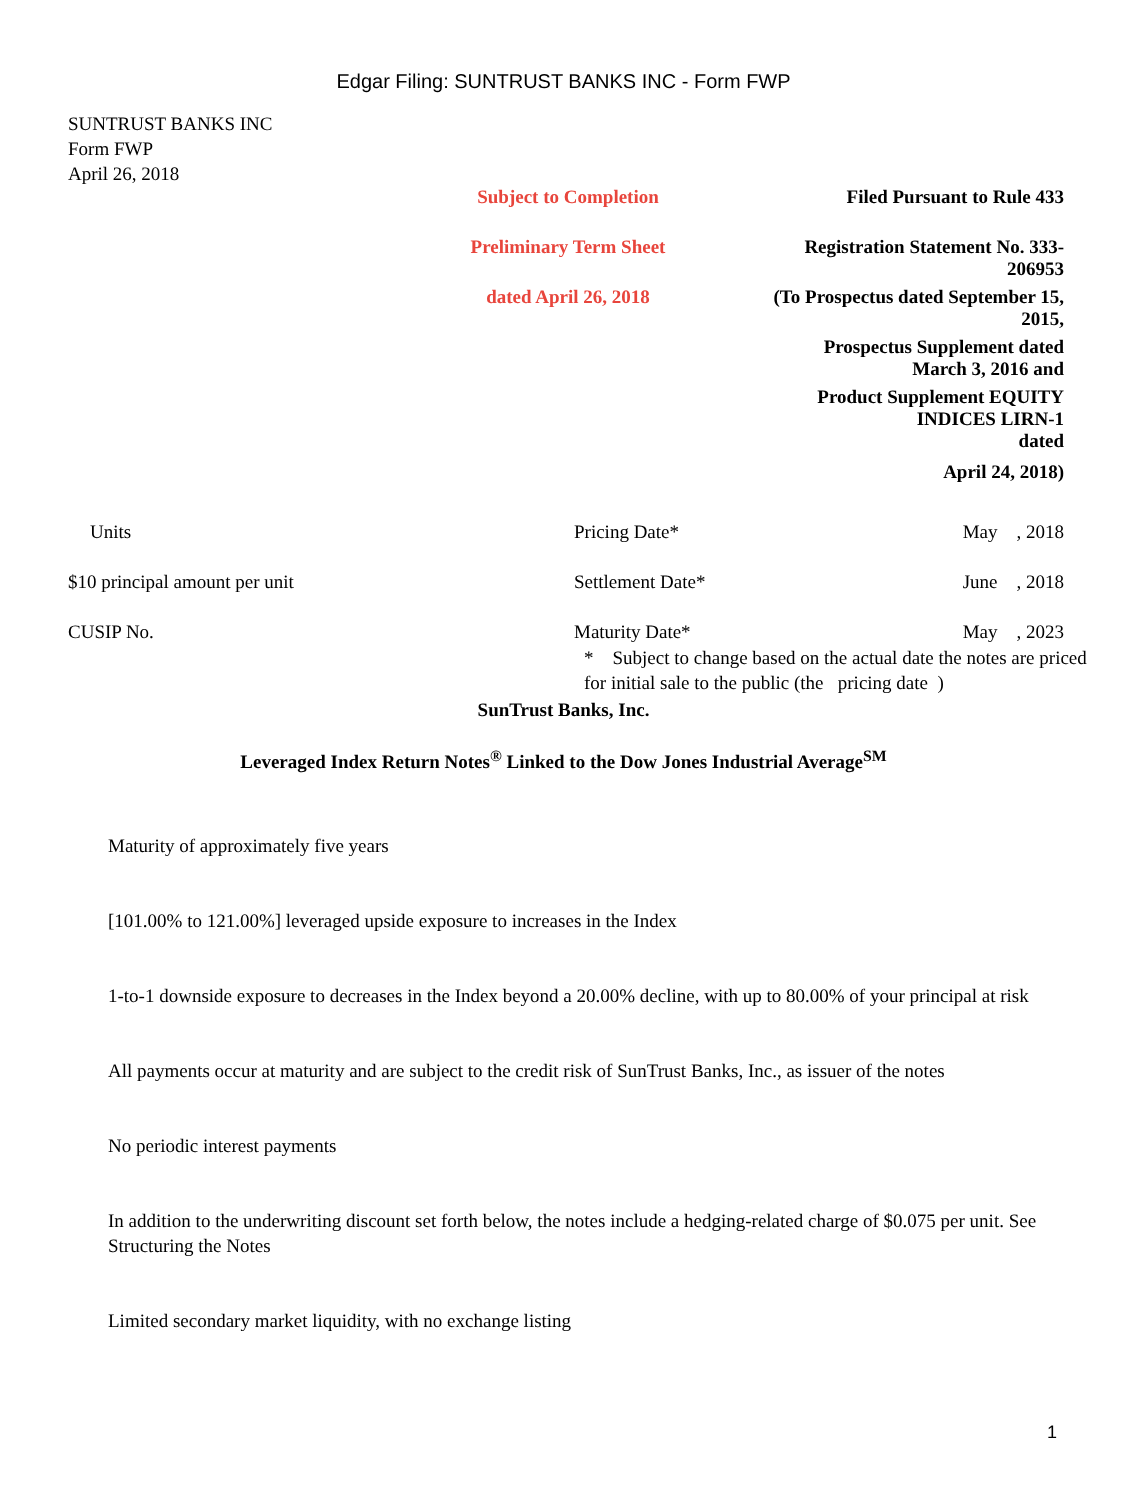Edgar Filing: SUNTRUST BANKS INC - Form FWP
SUNTRUST BANKS INC
Form FWP
April 26, 2018
| | Subject to Completion | Filed Pursuant to Rule 433 |
| | Preliminary Term Sheet | Registration Statement No. 333-206953 |
| | dated April 26, 2018 | (To Prospectus dated September 15, 2015, |
| | | Prospectus Supplement dated March 3, 2016 and |
| | | Product Supplement EQUITY INDICES LIRN-1 dated |
| | | April 24, 2018) |
| Units | Pricing Date* | May , 2018 |
| $10 principal amount per unit | Settlement Date* | June , 2018 |
| CUSIP No. | Maturity Date* | May , 2023 |
* Subject to change based on the actual date the notes are priced for initial sale to the public (the pricing date )
SunTrust Banks, Inc.
Leveraged Index Return Notes<sup>®</sup> Linked to the Dow Jones Industrial Average<sup>SM</sup>
Maturity of approximately five years
[101.00% to 121.00%] leveraged upside exposure to increases in the Index
1-to-1 downside exposure to decreases in the Index beyond a 20.00% decline, with up to 80.00% of your principal at risk
All payments occur at maturity and are subject to the credit risk of SunTrust Banks, Inc., as issuer of the notes
No periodic interest payments
In addition to the underwriting discount set forth below, the notes include a hedging-related charge of $0.075 per unit. See Structuring the Notes
Limited secondary market liquidity, with no exchange listing
1